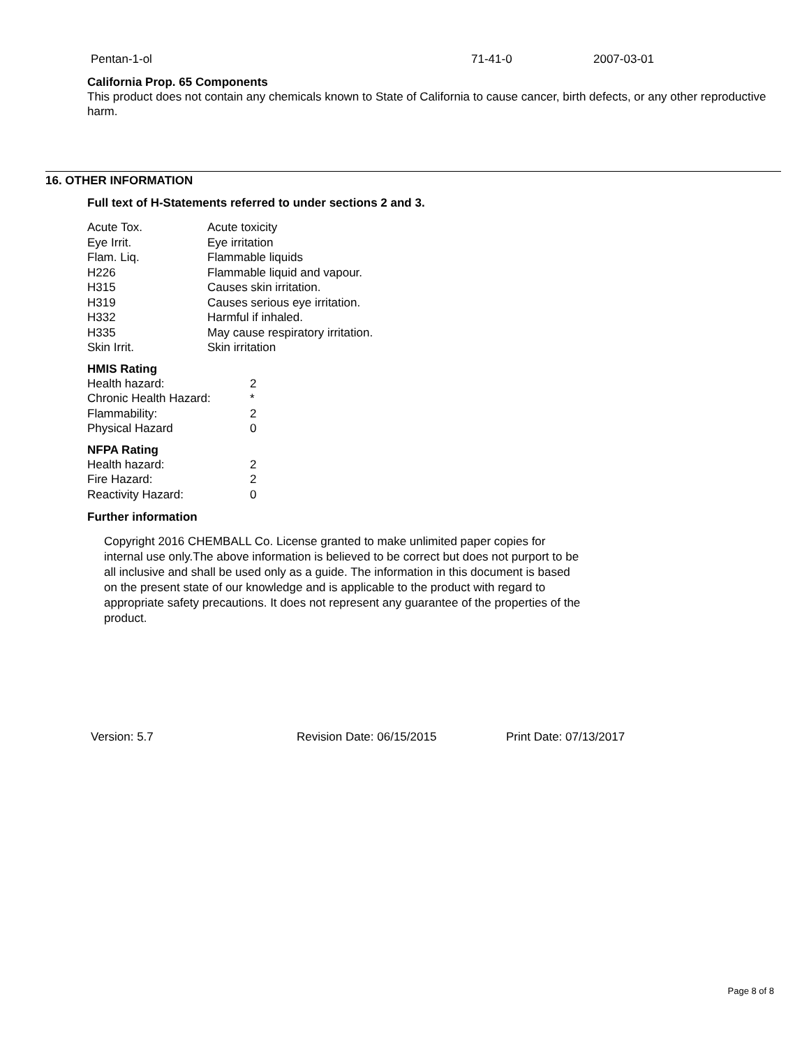| Pentan-1-ol | 71-41-0 | 2007-03-01 |
California Prop. 65 Components
This product does not contain any chemicals known to State of California to cause cancer, birth defects, or any other reproductive harm.
16. OTHER INFORMATION
Full text of H-Statements referred to under sections 2 and 3.
| Acute Tox. | Acute toxicity |
| Eye Irrit. | Eye irritation |
| Flam. Liq. | Flammable liquids |
| H226 | Flammable liquid and vapour. |
| H315 | Causes skin irritation. |
| H319 | Causes serious eye irritation. |
| H332 | Harmful if inhaled. |
| H335 | May cause respiratory irritation. |
| Skin Irrit. | Skin irritation |
HMIS Rating
| Health hazard: | 2 |
| Chronic Health Hazard: | * |
| Flammability: | 2 |
| Physical Hazard | 0 |
NFPA Rating
| Health hazard: | 2 |
| Fire Hazard: | 2 |
| Reactivity Hazard: | 0 |
Further information
Copyright 2016 CHEMBALL Co. License granted to make unlimited paper copies for internal use only.The above information is believed to be correct but does not purport to be all inclusive and shall be used only as a guide. The information in this document is based on the present state of our knowledge and is applicable to the product with regard to appropriate safety precautions. It does not represent any guarantee of the properties of the product.
| Version: 5.7 | Revision Date: 06/15/2015 | Print Date: 07/13/2017 |
Page 8 of 8